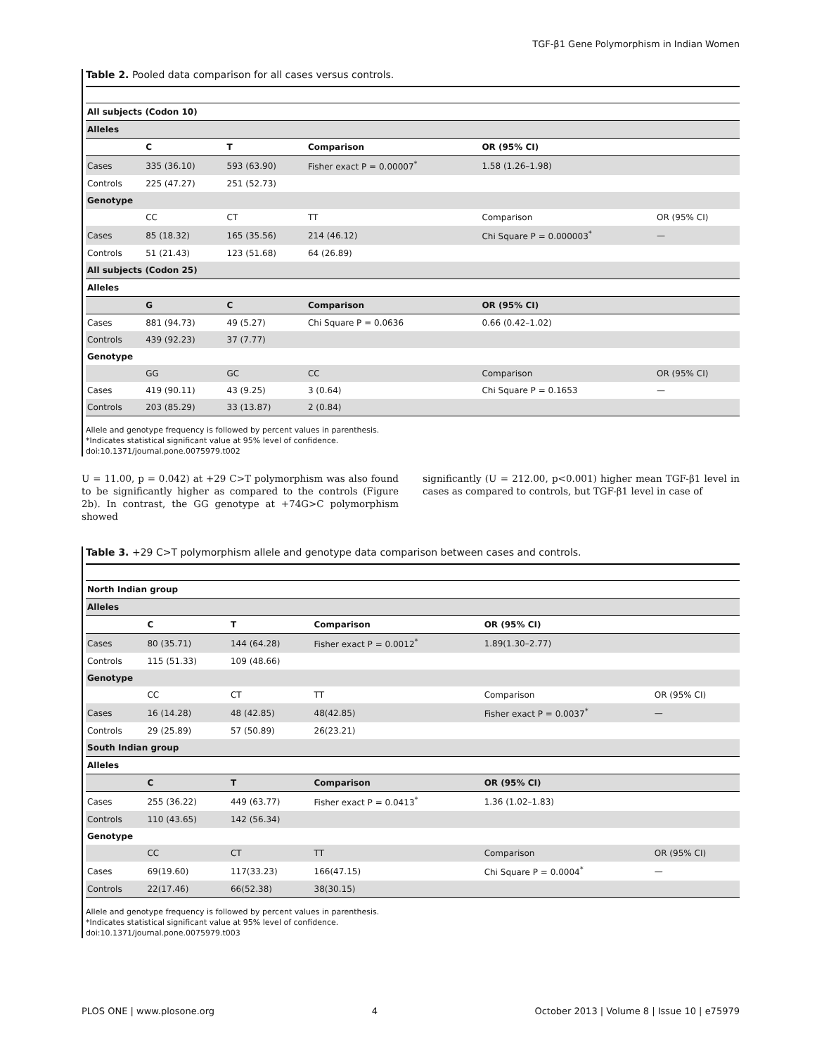TGF-β1 Gene Polymorphism in Indian Women
Table 2. Pooled data comparison for all cases versus controls.
| All subjects (Codon 10) | | | | | |
| Alleles | | | | | |
| | C | T | Comparison | OR (95% CI) | |
| Cases | 335 (36.10) | 593 (63.90) | Fisher exact P = 0.00007<sup>*</sup> | 1.58 (1.26–1.98) | |
| Controls | 225 (47.27) | 251 (52.73) | | | |
| Genotype | | | | | |
| | CC | CT | TT | Comparison | OR (95% CI) |
| Cases | 85 (18.32) | 165 (35.56) | 214 (46.12) | Chi Square P = 0.000003<sup>*</sup> | — |
| Controls | 51 (21.43) | 123 (51.68) | 64 (26.89) | | |
| All subjects (Codon 25) | | | | | |
| Alleles | | | | | |
| | G | C | Comparison | OR (95% CI) | |
| Cases | 881 (94.73) | 49 (5.27) | Chi Square P = 0.0636 | 0.66 (0.42–1.02) | |
| Controls | 439 (92.23) | 37 (7.77) | | | |
| Genotype | | | | | |
| | GG | GC | CC | Comparison | OR (95% CI) |
| Cases | 419 (90.11) | 43 (9.25) | 3 (0.64) | Chi Square P = 0.1653 | — |
| Controls | 203 (85.29) | 33 (13.87) | 2 (0.84) | | |
Allele and genotype frequency is followed by percent values in parenthesis.
*Indicates statistical significant value at 95% level of confidence.
doi:10.1371/journal.pone.0075979.t002
U = 11.00, p = 0.042) at +29 C>T polymorphism was also found to be significantly higher as compared to the controls (Figure 2b). In contrast, the GG genotype at +74G>C polymorphism showed
significantly (U = 212.00, p<0.001) higher mean TGF-β1 level in cases as compared to controls, but TGF-β1 level in case of
Table 3. +29 C>T polymorphism allele and genotype data comparison between cases and controls.
| North Indian group | | | | | |
| Alleles | | | | | |
| | C | T | Comparison | OR (95% CI) | |
| Cases | 80 (35.71) | 144 (64.28) | Fisher exact P = 0.0012<sup>*</sup> | 1.89(1.30–2.77) | |
| Controls | 115 (51.33) | 109 (48.66) | | | |
| Genotype | | | | | |
| | CC | CT | TT | Comparison | OR (95% CI) |
| Cases | 16 (14.28) | 48 (42.85) | 48(42.85) | Fisher exact P = 0.0037<sup>*</sup> | — |
| Controls | 29 (25.89) | 57 (50.89) | 26(23.21) | | |
| South Indian group | | | | | |
| Alleles | | | | | |
| | C | T | Comparison | OR (95% CI) | |
| Cases | 255 (36.22) | 449 (63.77) | Fisher exact P = 0.0413<sup>*</sup> | 1.36 (1.02–1.83) | |
| Controls | 110 (43.65) | 142 (56.34) | | | |
| Genotype | | | | | |
| | CC | CT | TT | Comparison | OR (95% CI) |
| Cases | 69(19.60) | 117(33.23) | 166(47.15) | Chi Square P = 0.0004<sup>*</sup> | — |
| Controls | 22(17.46) | 66(52.38) | 38(30.15) | | |
Allele and genotype frequency is followed by percent values in parenthesis.
*Indicates statistical significant value at 95% level of confidence.
doi:10.1371/journal.pone.0075979.t003
PLOS ONE | www.plosone.org 4 October 2013 | Volume 8 | Issue 10 | e75979